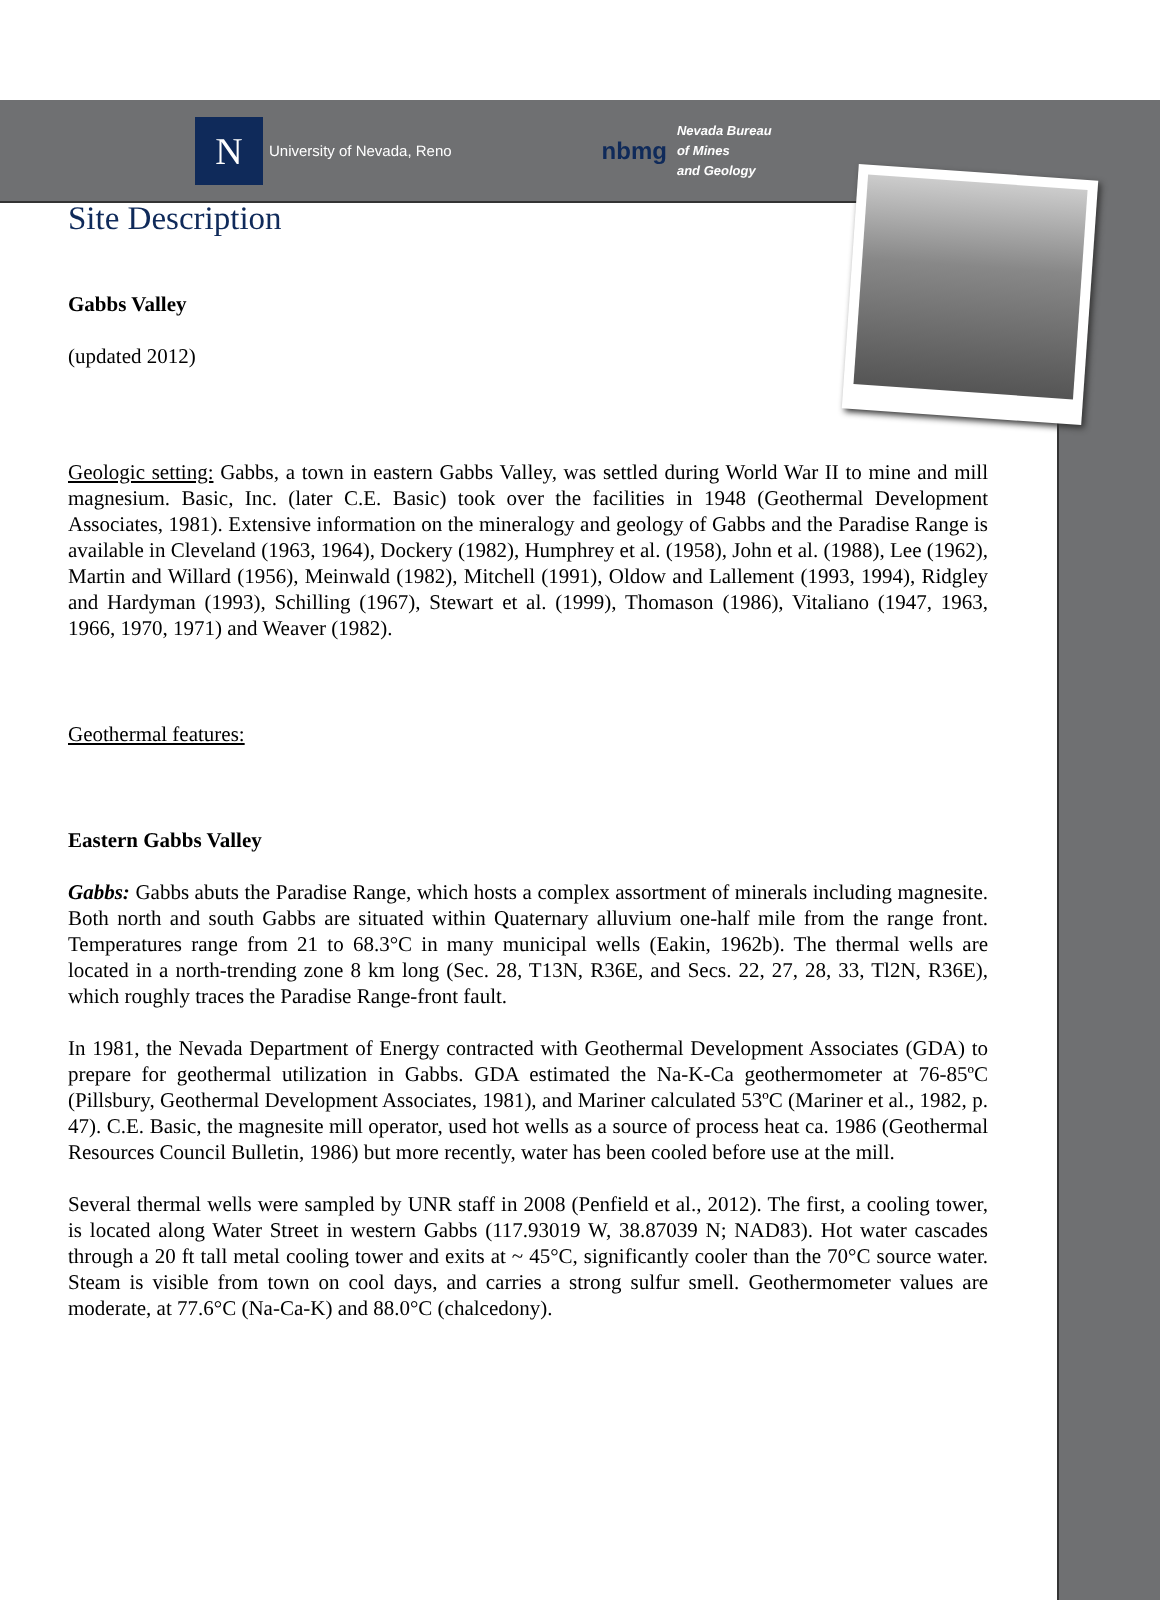N
University of Nevada, Reno
nbmg Nevada Bureau
of Mines
and Geology
Site Description
Gabbs Valley
(updated 2012)
Geologic setting: Gabbs, a town in eastern Gabbs Valley, was settled during World War II to mine and mill magnesium. Basic, Inc. (later C.E. Basic) took over the facilities in 1948 (Geothermal Development Associates, 1981). Extensive information on the mineralogy and geology of Gabbs and the Paradise Range is available in Cleveland (1963, 1964), Dockery (1982), Humphrey et al. (1958), John et al. (1988), Lee (1962), Martin and Willard (1956), Meinwald (1982), Mitchell (1991), Oldow and Lallement (1993, 1994), Ridgley and Hardyman (1993), Schilling (1967), Stewart et al. (1999), Thomason (1986), Vitaliano (1947, 1963, 1966, 1970, 1971) and Weaver (1982).
Geothermal features:
Eastern Gabbs Valley
Gabbs: Gabbs abuts the Paradise Range, which hosts a complex assortment of minerals including magnesite. Both north and south Gabbs are situated within Quaternary alluvium one-half mile from the range front. Temperatures range from 21 to 68.3°C in many municipal wells (Eakin, 1962b). The thermal wells are located in a north-trending zone 8 km long (Sec. 28, T13N, R36E, and Secs. 22, 27, 28, 33, Tl2N, R36E), which roughly traces the Paradise Range-front fault.
In 1981, the Nevada Department of Energy contracted with Geothermal Development Associates (GDA) to prepare for geothermal utilization in Gabbs. GDA estimated the Na-K-Ca geothermometer at 76-85ºC (Pillsbury, Geothermal Development Associates, 1981), and Mariner calculated 53ºC (Mariner et al., 1982, p. 47). C.E. Basic, the magnesite mill operator, used hot wells as a source of process heat ca. 1986 (Geothermal Resources Council Bulletin, 1986) but more recently, water has been cooled before use at the mill.
Several thermal wells were sampled by UNR staff in 2008 (Penfield et al., 2012). The first, a cooling tower, is located along Water Street in western Gabbs (117.93019 W, 38.87039 N; NAD83). Hot water cascades through a 20 ft tall metal cooling tower and exits at ~ 45°C, significantly cooler than the 70°C source water. Steam is visible from town on cool days, and carries a strong sulfur smell. Geothermometer values are moderate, at 77.6°C (Na-Ca-K) and 88.0°C (chalcedony).